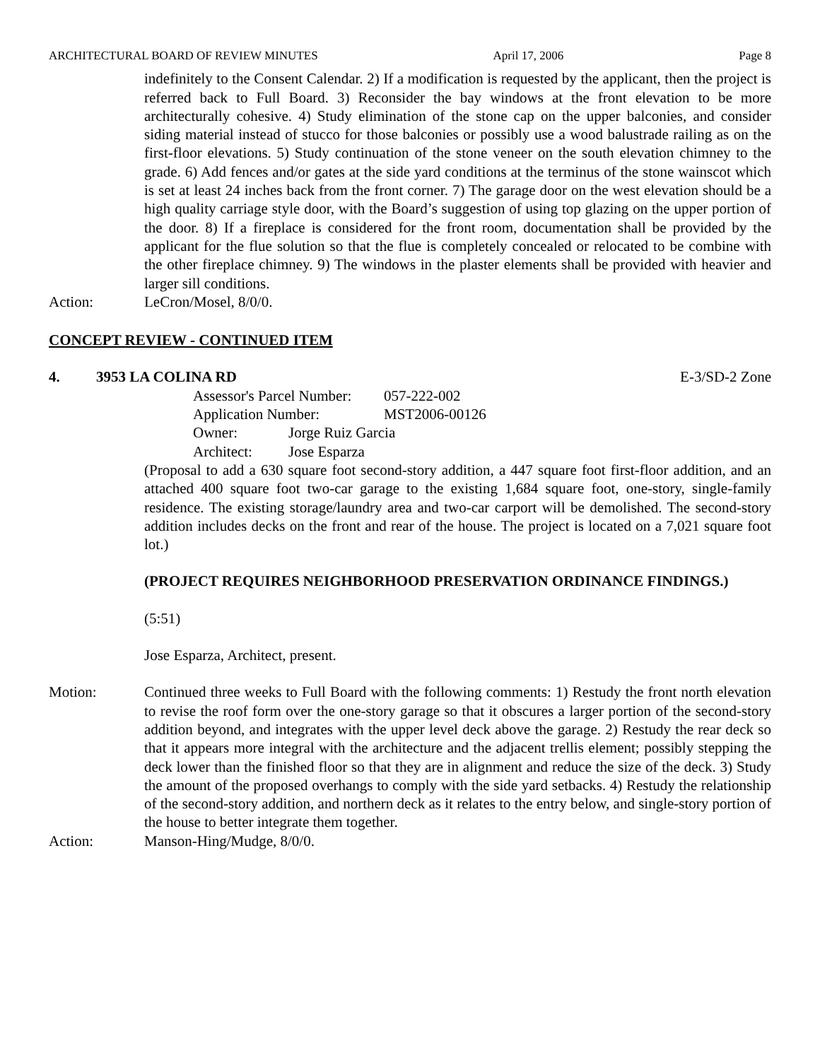ARCHITECTURAL BOARD OF REVIEW MINUTES April 17, 2006 Page 8
indefinitely to the Consent Calendar. 2) If a modification is requested by the applicant, then the project is referred back to Full Board. 3) Reconsider the bay windows at the front elevation to be more architecturally cohesive. 4) Study elimination of the stone cap on the upper balconies, and consider siding material instead of stucco for those balconies or possibly use a wood balustrade railing as on the first-floor elevations. 5) Study continuation of the stone veneer on the south elevation chimney to the grade. 6) Add fences and/or gates at the side yard conditions at the terminus of the stone wainscot which is set at least 24 inches back from the front corner. 7) The garage door on the west elevation should be a high quality carriage style door, with the Board’s suggestion of using top glazing on the upper portion of the door. 8) If a fireplace is considered for the front room, documentation shall be provided by the applicant for the flue solution so that the flue is completely concealed or relocated to be combine with the other fireplace chimney. 9) The windows in the plaster elements shall be provided with heavier and larger sill conditions.
Action: LeCron/Mosel, 8/0/0.
CONCEPT REVIEW - CONTINUED ITEM
4. 3953 LA COLINA RD E-3/SD-2 Zone
Assessor's Parcel Number: 057-222-002
Application Number: MST2006-00126
Owner: Jorge Ruiz Garcia
Architect: Jose Esparza
(Proposal to add a 630 square foot second-story addition, a 447 square foot first-floor addition, and an attached 400 square foot two-car garage to the existing 1,684 square foot, one-story, single-family residence. The existing storage/laundry area and two-car carport will be demolished. The second-story addition includes decks on the front and rear of the house. The project is located on a 7,021 square foot lot.)
(PROJECT REQUIRES NEIGHBORHOOD PRESERVATION ORDINANCE FINDINGS.)
(5:51)
Jose Esparza, Architect, present.
Motion: Continued three weeks to Full Board with the following comments: 1) Restudy the front north elevation to revise the roof form over the one-story garage so that it obscures a larger portion of the second-story addition beyond, and integrates with the upper level deck above the garage. 2) Restudy the rear deck so that it appears more integral with the architecture and the adjacent trellis element; possibly stepping the deck lower than the finished floor so that they are in alignment and reduce the size of the deck. 3) Study the amount of the proposed overhangs to comply with the side yard setbacks. 4) Restudy the relationship of the second-story addition, and northern deck as it relates to the entry below, and single-story portion of the house to better integrate them together.
Action: Manson-Hing/Mudge, 8/0/0.